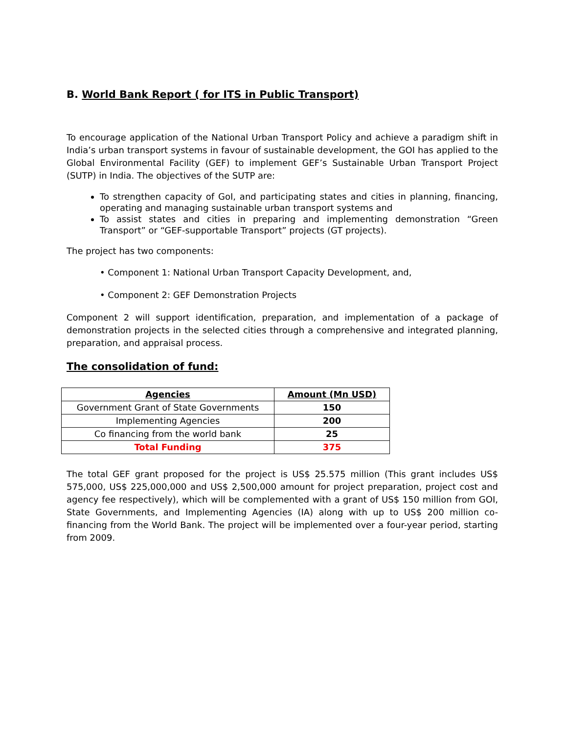B. World Bank Report ( for ITS in Public Transport)
To encourage application of the National Urban Transport Policy and achieve a paradigm shift in India’s urban transport systems in favour of sustainable development, the GOI has applied to the Global Environmental Facility (GEF) to implement GEF’s Sustainable Urban Transport Project (SUTP) in India. The objectives of the SUTP are:
To strengthen capacity of GoI, and participating states and cities in planning, financing, operating and managing sustainable urban transport systems and
To assist states and cities in preparing and implementing demonstration “Green Transport” or “GEF-supportable Transport” projects (GT projects).
The project has two components:
• Component 1: National Urban Transport Capacity Development, and,
• Component 2: GEF Demonstration Projects
Component 2 will support identification, preparation, and implementation of a package of demonstration projects in the selected cities through a comprehensive and integrated planning, preparation, and appraisal process.
The consolidation of fund:
| Agencies | Amount (Mn USD) |
| --- | --- |
| Government Grant of State Governments | 150 |
| Implementing Agencies | 200 |
| Co financing from the world bank | 25 |
| Total Funding | 375 |
The total GEF grant proposed for the project is US$ 25.575 million (This grant includes US$ 575,000, US$ 225,000,000 and US$ 2,500,000 amount for project preparation, project cost and agency fee respectively), which will be complemented with a grant of US$ 150 million from GOI, State Governments, and Implementing Agencies (IA) along with up to US$ 200 million co-financing from the World Bank. The project will be implemented over a four-year period, starting from 2009.